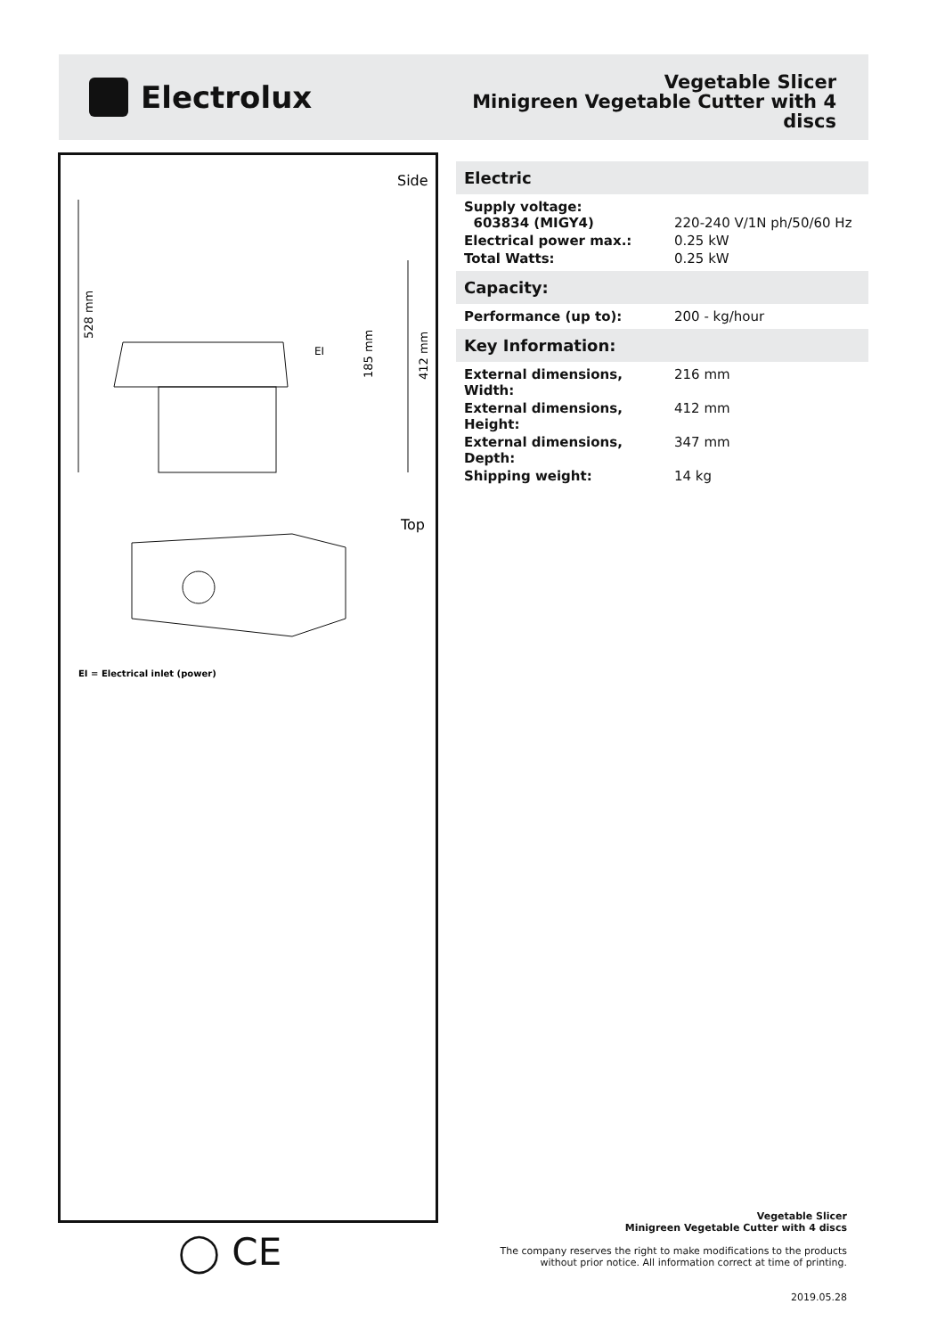Electrolux
Vegetable Slicer
Minigreen Vegetable Cutter with 4
discs
Side
528 mm
412 mm
185 mm
EI
Top
EI = Electrical inlet (power)
Electric
| Supply voltage: 603834 (MIGY4) | 220-240 V/1N ph/50/60 Hz |
| Electrical power max.: | 0.25 kW |
| Total Watts: | 0.25 kW |
Capacity:
| Performance (up to): | 200 - kg/hour |
Key Information:
| External dimensions, Width: | 216 mm |
| External dimensions, Height: | 412 mm |
| External dimensions, Depth: | 347 mm |
| Shipping weight: | 14 kg |
◯ CE
Vegetable Slicer
Minigreen Vegetable Cutter with 4 discs
The company reserves the right to make modifications to the products
without prior notice. All information correct at time of printing.
2019.05.28